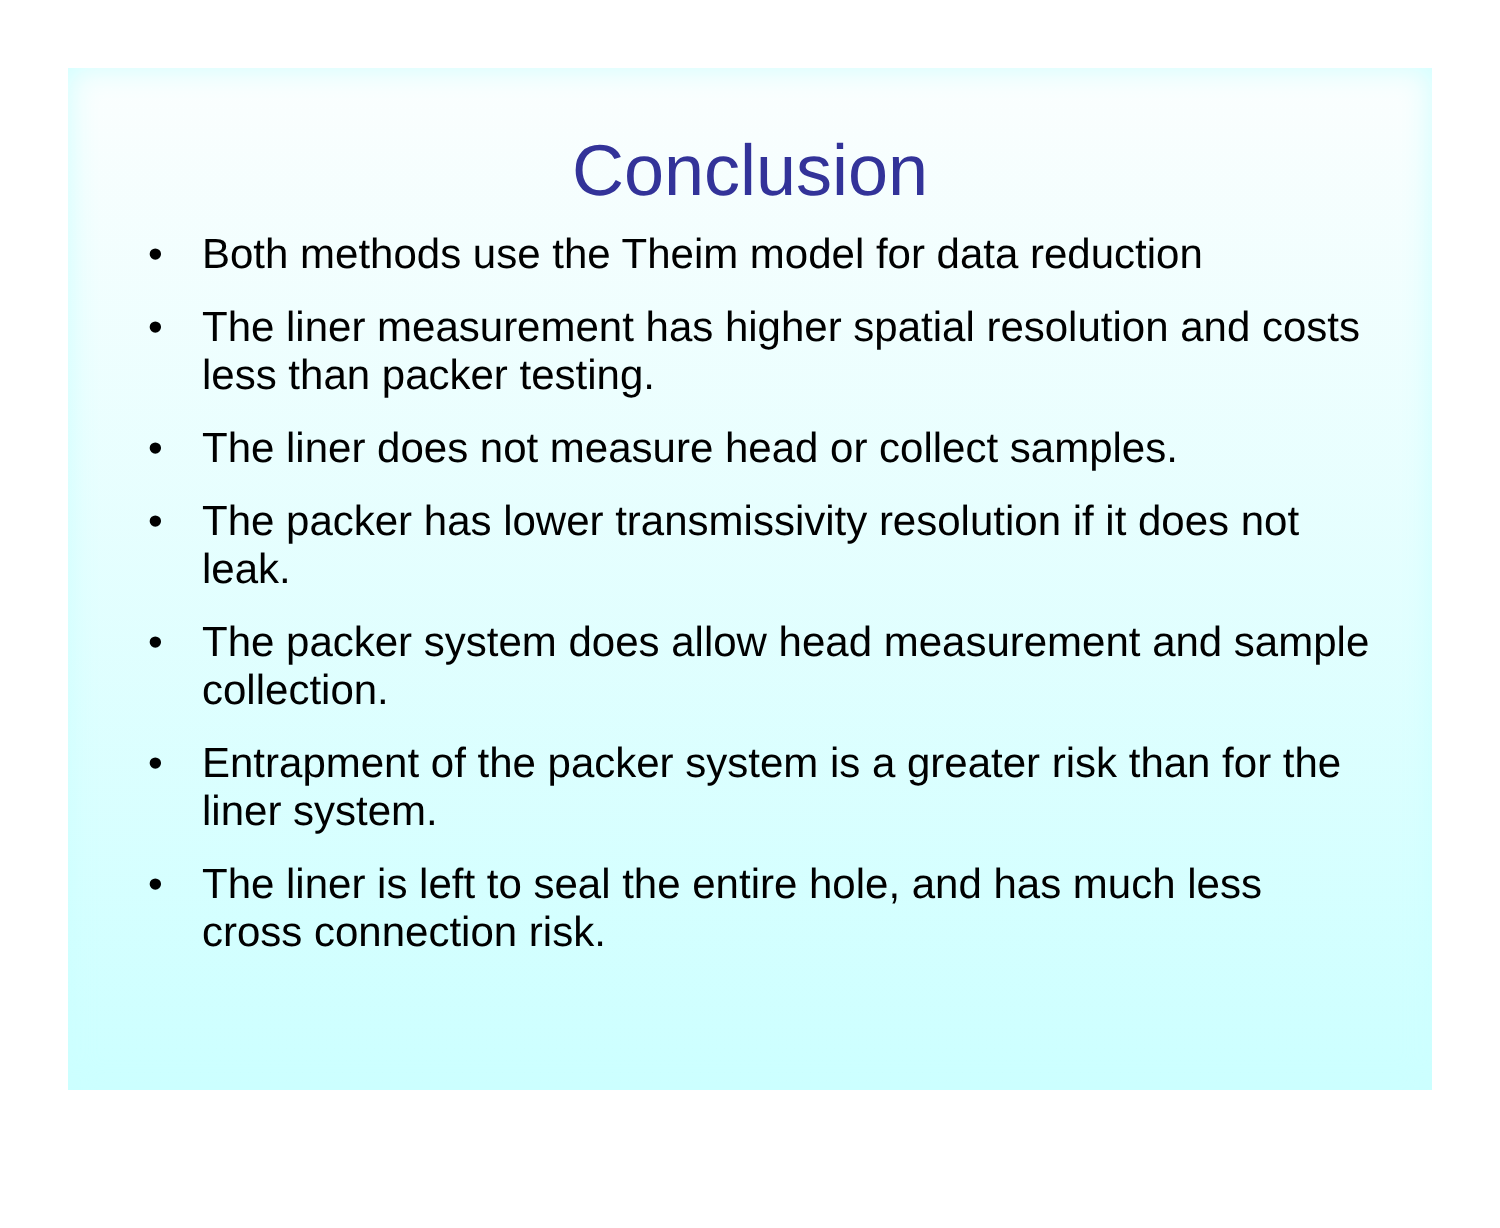Conclusion
• Both methods use the Theim model for data reduction
• The liner measurement has higher spatial resolution and costs less than packer testing.
• The liner does not measure head or collect samples.
• The packer has lower transmissivity resolution if it does not leak.
• The packer system does allow head measurement and sample collection.
• Entrapment of the packer system is a greater risk than for the liner system.
• The liner is left to seal the entire hole, and has much less cross connection risk.